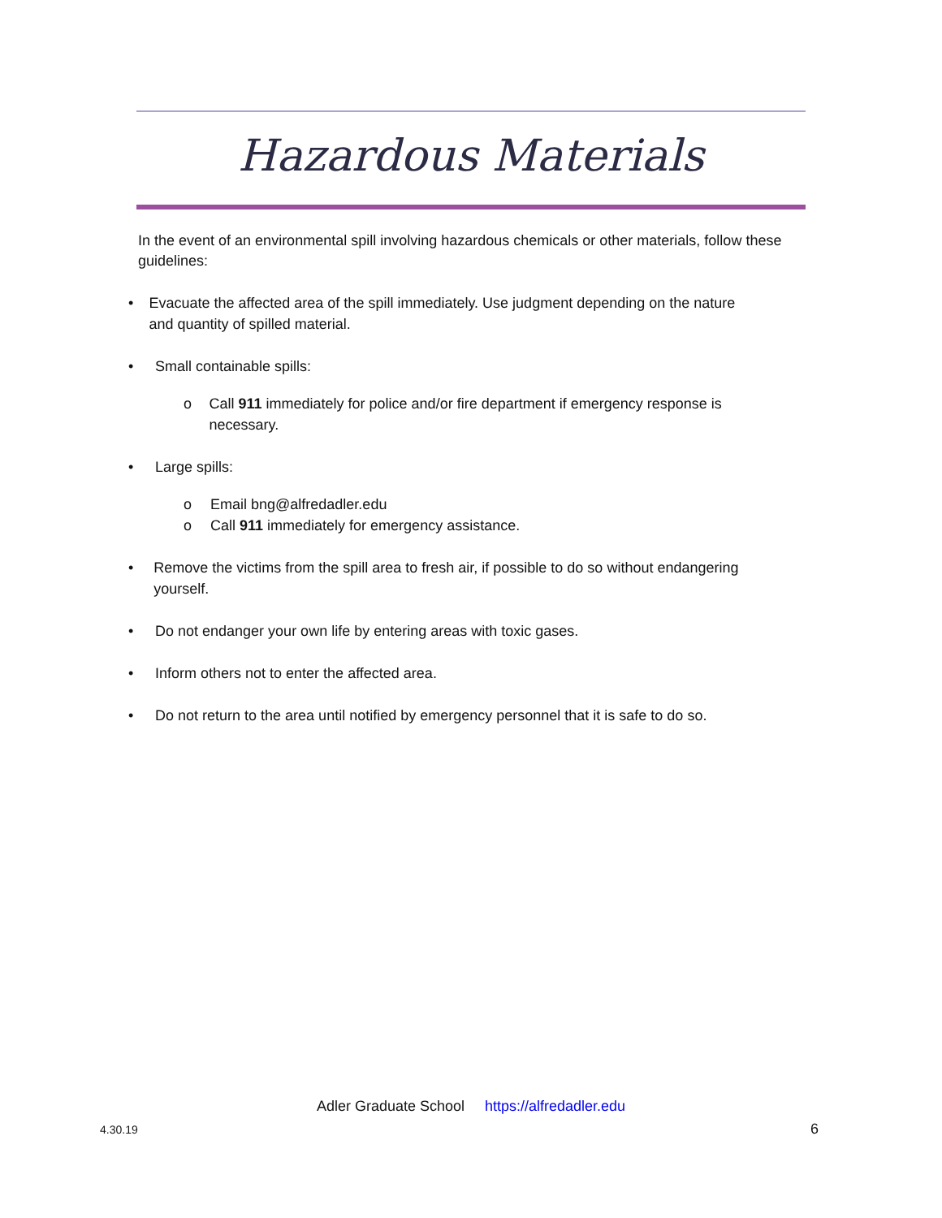Hazardous Materials
In the event of an environmental spill involving hazardous chemicals or other materials, follow these guidelines:
• Evacuate the affected area of the spill immediately. Use judgment depending on the nature and quantity of spilled material.
• Small containable spills:
o Call 911 immediately for police and/or fire department if emergency response is necessary.
• Large spills:
o Email bng@alfredadler.edu
o Call 911 immediately for emergency assistance.
• Remove the victims from the spill area to fresh air, if possible to do so without endangering yourself.
• Do not endanger your own life by entering areas with toxic gases.
• Inform others not to enter the affected area.
• Do not return to the area until notified by emergency personnel that it is safe to do so.
Adler Graduate School https://alfredadler.edu
4.30.19 6